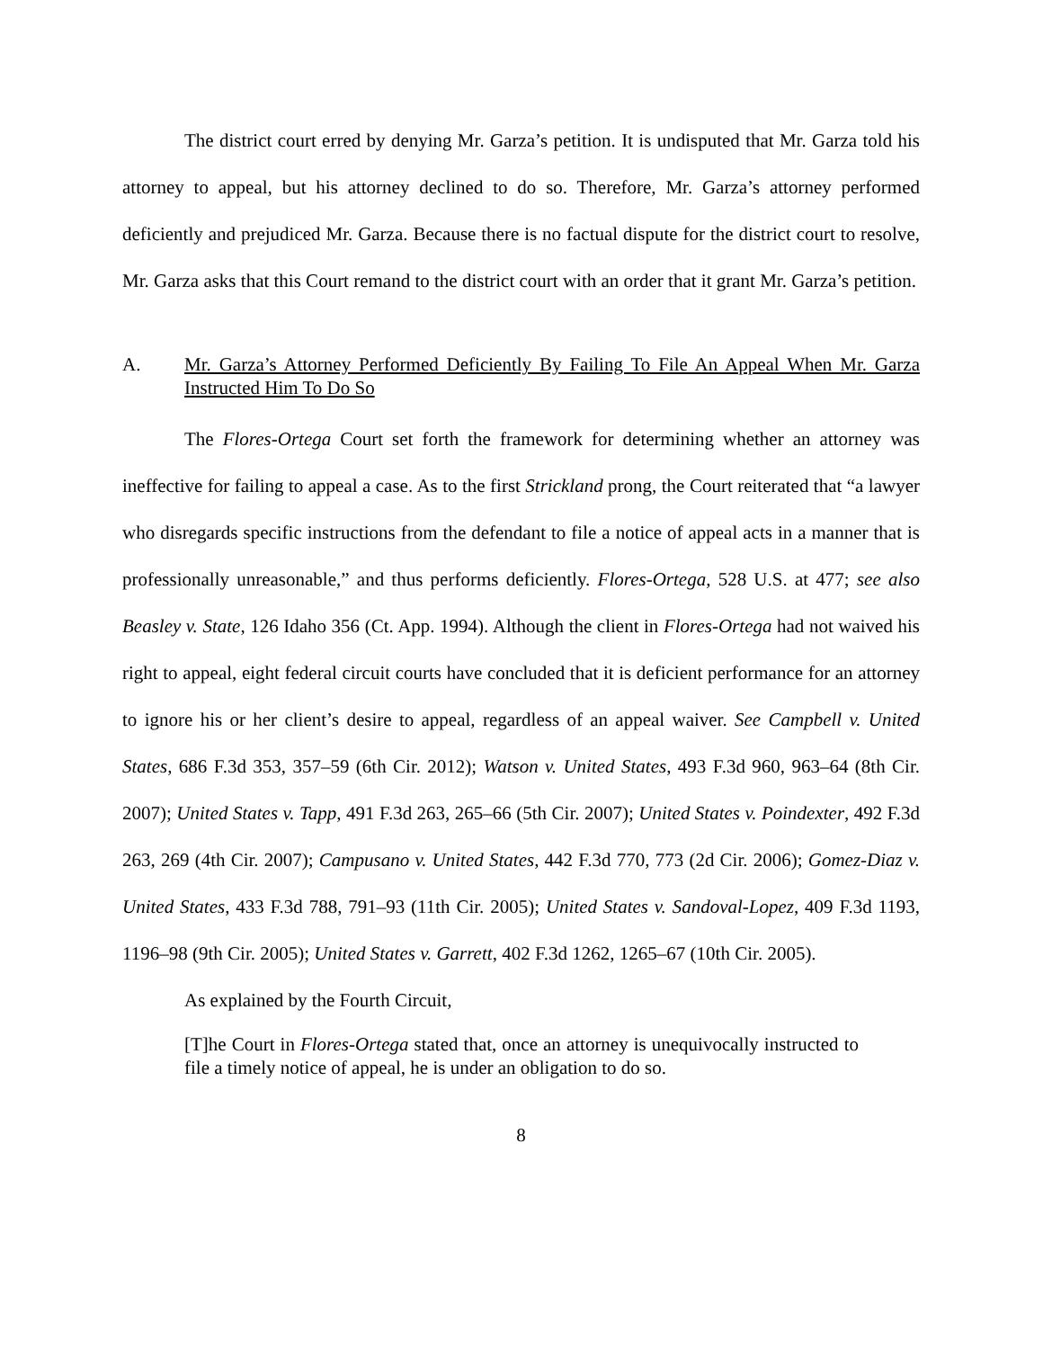The district court erred by denying Mr. Garza’s petition. It is undisputed that Mr. Garza told his attorney to appeal, but his attorney declined to do so. Therefore, Mr. Garza’s attorney performed deficiently and prejudiced Mr. Garza. Because there is no factual dispute for the district court to resolve, Mr. Garza asks that this Court remand to the district court with an order that it grant Mr. Garza’s petition.
A. Mr. Garza’s Attorney Performed Deficiently By Failing To File An Appeal When Mr. Garza Instructed Him To Do So
The Flores-Ortega Court set forth the framework for determining whether an attorney was ineffective for failing to appeal a case. As to the first Strickland prong, the Court reiterated that “a lawyer who disregards specific instructions from the defendant to file a notice of appeal acts in a manner that is professionally unreasonable,” and thus performs deficiently. Flores-Ortega, 528 U.S. at 477; see also Beasley v. State, 126 Idaho 356 (Ct. App. 1994). Although the client in Flores-Ortega had not waived his right to appeal, eight federal circuit courts have concluded that it is deficient performance for an attorney to ignore his or her client’s desire to appeal, regardless of an appeal waiver. See Campbell v. United States, 686 F.3d 353, 357–59 (6th Cir. 2012); Watson v. United States, 493 F.3d 960, 963–64 (8th Cir. 2007); United States v. Tapp, 491 F.3d 263, 265–66 (5th Cir. 2007); United States v. Poindexter, 492 F.3d 263, 269 (4th Cir. 2007); Campusano v. United States, 442 F.3d 770, 773 (2d Cir. 2006); Gomez-Diaz v. United States, 433 F.3d 788, 791–93 (11th Cir. 2005); United States v. Sandoval-Lopez, 409 F.3d 1193, 1196–98 (9th Cir. 2005); United States v. Garrett, 402 F.3d 1262, 1265–67 (10th Cir. 2005).
As explained by the Fourth Circuit,
[T]he Court in Flores-Ortega stated that, once an attorney is unequivocally instructed to file a timely notice of appeal, he is under an obligation to do so.
8